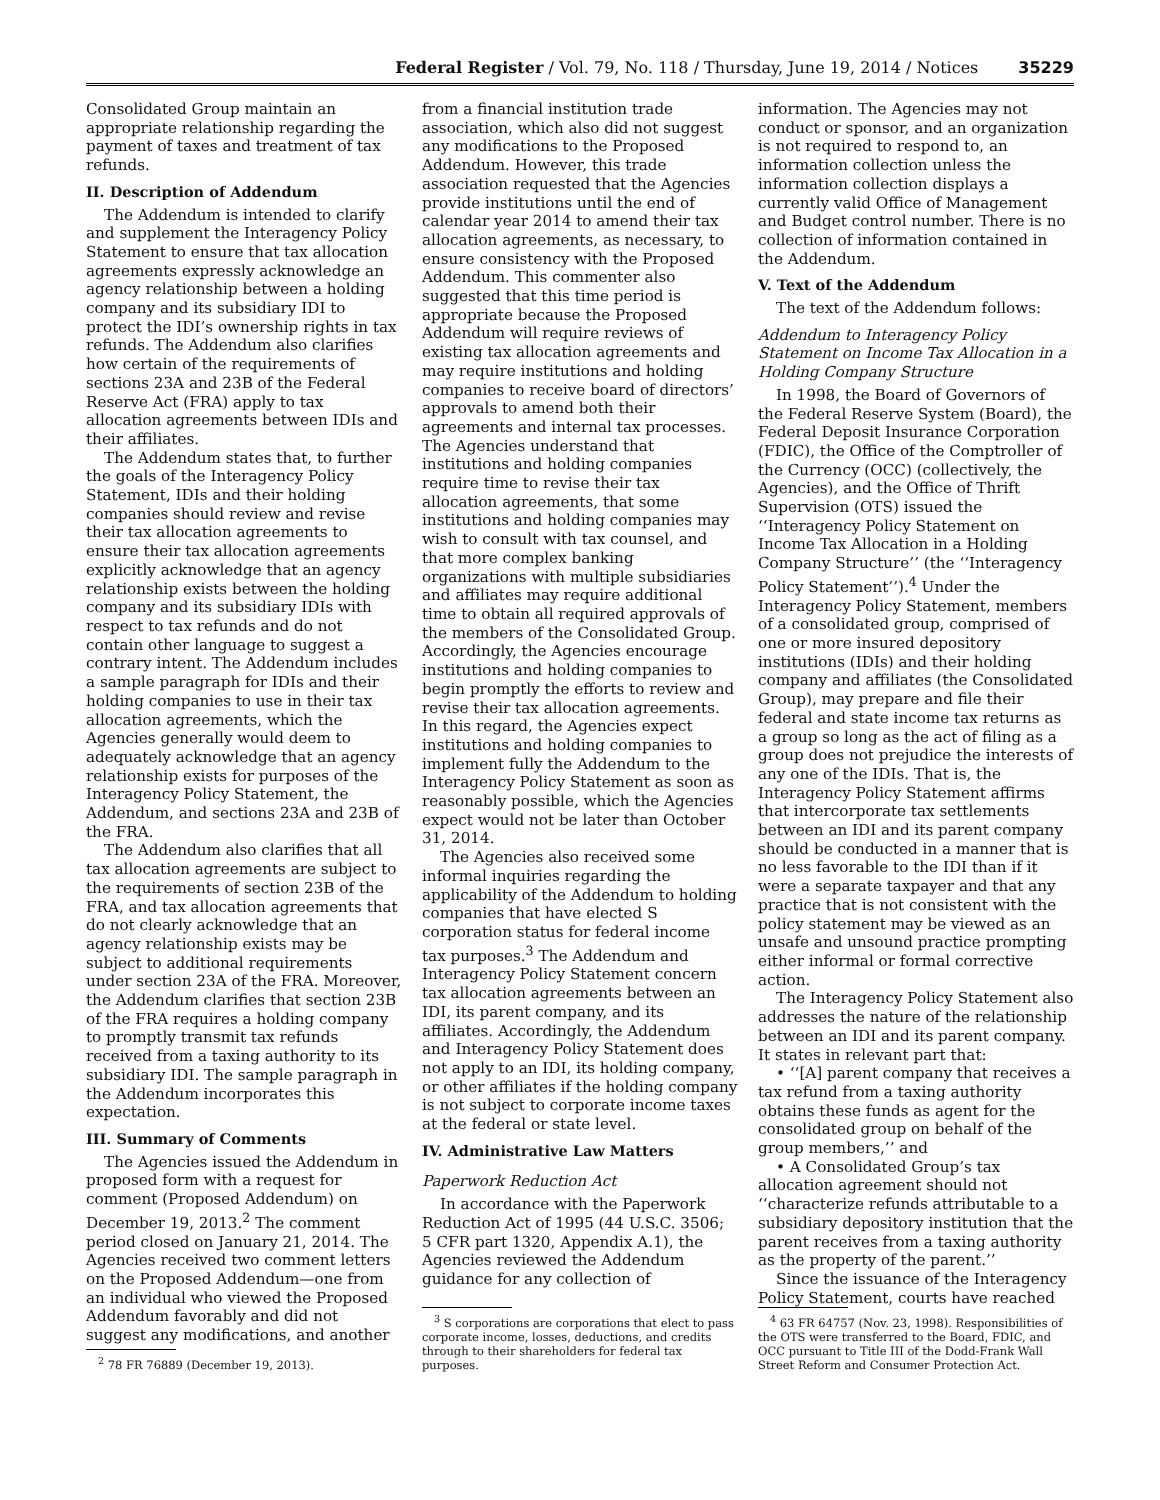Federal Register / Vol. 79, No. 118 / Thursday, June 19, 2014 / Notices 35229
Consolidated Group maintain an appropriate relationship regarding the payment of taxes and treatment of tax refunds.
II. Description of Addendum
The Addendum is intended to clarify and supplement the Interagency Policy Statement to ensure that tax allocation agreements expressly acknowledge an agency relationship between a holding company and its subsidiary IDI to protect the IDI’s ownership rights in tax refunds. The Addendum also clarifies how certain of the requirements of sections 23A and 23B of the Federal Reserve Act (FRA) apply to tax allocation agreements between IDIs and their affiliates.
The Addendum states that, to further the goals of the Interagency Policy Statement, IDIs and their holding companies should review and revise their tax allocation agreements to ensure their tax allocation agreements explicitly acknowledge that an agency relationship exists between the holding company and its subsidiary IDIs with respect to tax refunds and do not contain other language to suggest a contrary intent. The Addendum includes a sample paragraph for IDIs and their holding companies to use in their tax allocation agreements, which the Agencies generally would deem to adequately acknowledge that an agency relationship exists for purposes of the Interagency Policy Statement, the Addendum, and sections 23A and 23B of the FRA.
The Addendum also clarifies that all tax allocation agreements are subject to the requirements of section 23B of the FRA, and tax allocation agreements that do not clearly acknowledge that an agency relationship exists may be subject to additional requirements under section 23A of the FRA. Moreover, the Addendum clarifies that section 23B of the FRA requires a holding company to promptly transmit tax refunds received from a taxing authority to its subsidiary IDI. The sample paragraph in the Addendum incorporates this expectation.
III. Summary of Comments
The Agencies issued the Addendum in proposed form with a request for comment (Proposed Addendum) on December 19, 2013.<sup>2</sup> The comment period closed on January 21, 2014. The Agencies received two comment letters on the Proposed Addendum—one from an individual who viewed the Proposed Addendum favorably and did not suggest any modifications, and another
<sup>2</sup> 78 FR 76889 (December 19, 2013).
from a financial institution trade association, which also did not suggest any modifications to the Proposed Addendum. However, this trade association requested that the Agencies provide institutions until the end of calendar year 2014 to amend their tax allocation agreements, as necessary, to ensure consistency with the Proposed Addendum. This commenter also suggested that this time period is appropriate because the Proposed Addendum will require reviews of existing tax allocation agreements and may require institutions and holding companies to receive board of directors’ approvals to amend both their agreements and internal tax processes. The Agencies understand that institutions and holding companies require time to revise their tax allocation agreements, that some institutions and holding companies may wish to consult with tax counsel, and that more complex banking organizations with multiple subsidiaries and affiliates may require additional time to obtain all required approvals of the members of the Consolidated Group. Accordingly, the Agencies encourage institutions and holding companies to begin promptly the efforts to review and revise their tax allocation agreements. In this regard, the Agencies expect institutions and holding companies to implement fully the Addendum to the Interagency Policy Statement as soon as reasonably possible, which the Agencies expect would not be later than October 31, 2014.
The Agencies also received some informal inquiries regarding the applicability of the Addendum to holding companies that have elected S corporation status for federal income tax purposes.<sup>3</sup> The Addendum and Interagency Policy Statement concern tax allocation agreements between an IDI, its parent company, and its affiliates. Accordingly, the Addendum and Interagency Policy Statement does not apply to an IDI, its holding company, or other affiliates if the holding company is not subject to corporate income taxes at the federal or state level.
IV. Administrative Law Matters
Paperwork Reduction Act
In accordance with the Paperwork Reduction Act of 1995 (44 U.S.C. 3506; 5 CFR part 1320, Appendix A.1), the Agencies reviewed the Addendum guidance for any collection of
<sup>3</sup> S corporations are corporations that elect to pass corporate income, losses, deductions, and credits through to their shareholders for federal tax purposes.
information. The Agencies may not conduct or sponsor, and an organization is not required to respond to, an information collection unless the information collection displays a currently valid Office of Management and Budget control number. There is no collection of information contained in the Addendum.
V. Text of the Addendum
The text of the Addendum follows:
Addendum to Interagency Policy Statement on Income Tax Allocation in a Holding Company Structure
In 1998, the Board of Governors of the Federal Reserve System (Board), the Federal Deposit Insurance Corporation (FDIC), the Office of the Comptroller of the Currency (OCC) (collectively, the Agencies), and the Office of Thrift Supervision (OTS) issued the ‘‘Interagency Policy Statement on Income Tax Allocation in a Holding Company Structure’’ (the ‘‘Interagency Policy Statement’’).<sup>4</sup> Under the Interagency Policy Statement, members of a consolidated group, comprised of one or more insured depository institutions (IDIs) and their holding company and affiliates (the Consolidated Group), may prepare and file their federal and state income tax returns as a group so long as the act of filing as a group does not prejudice the interests of any one of the IDIs. That is, the Interagency Policy Statement affirms that intercorporate tax settlements between an IDI and its parent company should be conducted in a manner that is no less favorable to the IDI than if it were a separate taxpayer and that any practice that is not consistent with the policy statement may be viewed as an unsafe and unsound practice prompting either informal or formal corrective action.
The Interagency Policy Statement also addresses the nature of the relationship between an IDI and its parent company. It states in relevant part that:
• ‘‘[A] parent company that receives a tax refund from a taxing authority obtains these funds as agent for the consolidated group on behalf of the group members,’’ and
• A Consolidated Group’s tax allocation agreement should not ‘‘characterize refunds attributable to a subsidiary depository institution that the parent receives from a taxing authority as the property of the parent.’’
Since the issuance of the Interagency Policy Statement, courts have reached
<sup>4</sup> 63 FR 64757 (Nov. 23, 1998). Responsibilities of the OTS were transferred to the Board, FDIC, and OCC pursuant to Title III of the Dodd-Frank Wall Street Reform and Consumer Protection Act.